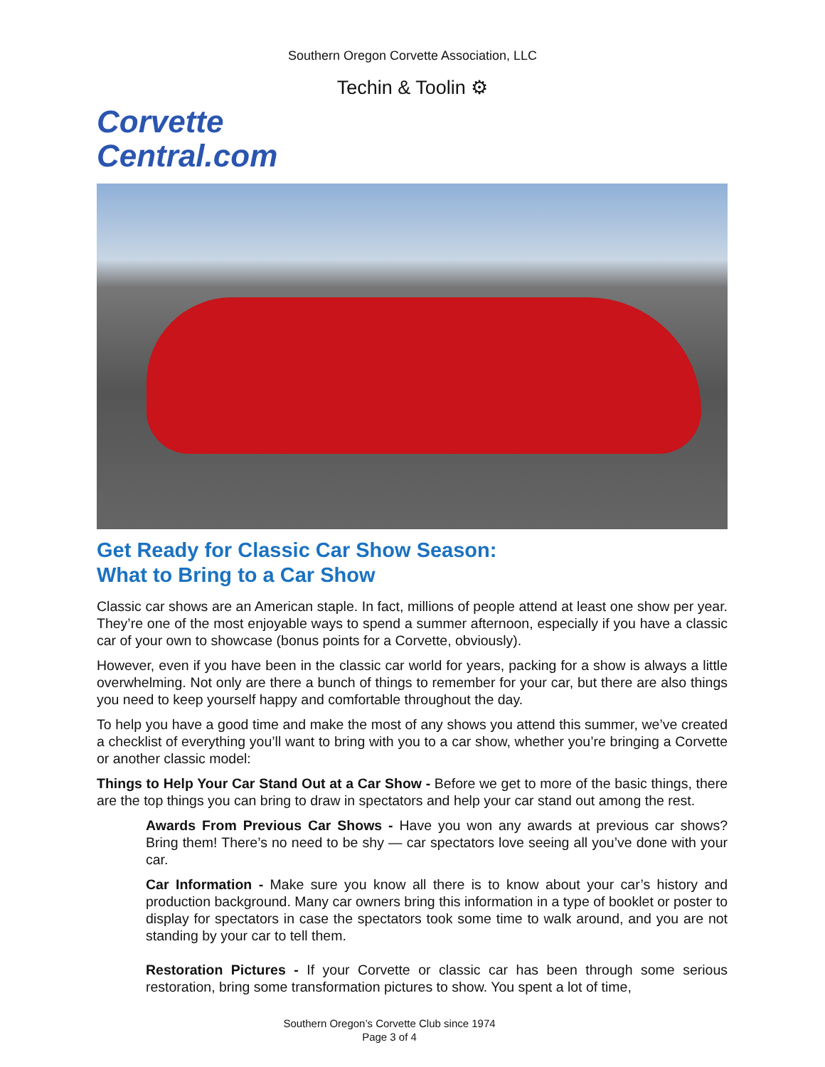Southern Oregon Corvette Association, LLC
Techin & Toolin ⚙
Corvette
Central.com
Get Ready for Classic Car Show Season:
What to Bring to a Car Show
Classic car shows are an American staple. In fact, millions of people attend at least one show per year. They’re one of the most enjoyable ways to spend a summer afternoon, especially if you have a classic car of your own to showcase (bonus points for a Corvette, obviously).
However, even if you have been in the classic car world for years, packing for a show is always a little overwhelming. Not only are there a bunch of things to remember for your car, but there are also things you need to keep yourself happy and comfortable throughout the day.
To help you have a good time and make the most of any shows you attend this summer, we’ve created a checklist of everything you’ll want to bring with you to a car show, whether you’re bringing a Corvette or another classic model:
Things to Help Your Car Stand Out at a Car Show - Before we get to more of the basic things, there are the top things you can bring to draw in spectators and help your car stand out among the rest.
Awards From Previous Car Shows - Have you won any awards at previous car shows? Bring them! There’s no need to be shy — car spectators love seeing all you’ve done with your car.
Car Information - Make sure you know all there is to know about your car’s history and production background. Many car owners bring this information in a type of booklet or poster to display for spectators in case the spectators took some time to walk around, and you are not standing by your car to tell them.
Restoration Pictures - If your Corvette or classic car has been through some serious restoration, bring some transformation pictures to show. You spent a lot of time,
Southern Oregon’s Corvette Club since 1974
Page 3 of 4